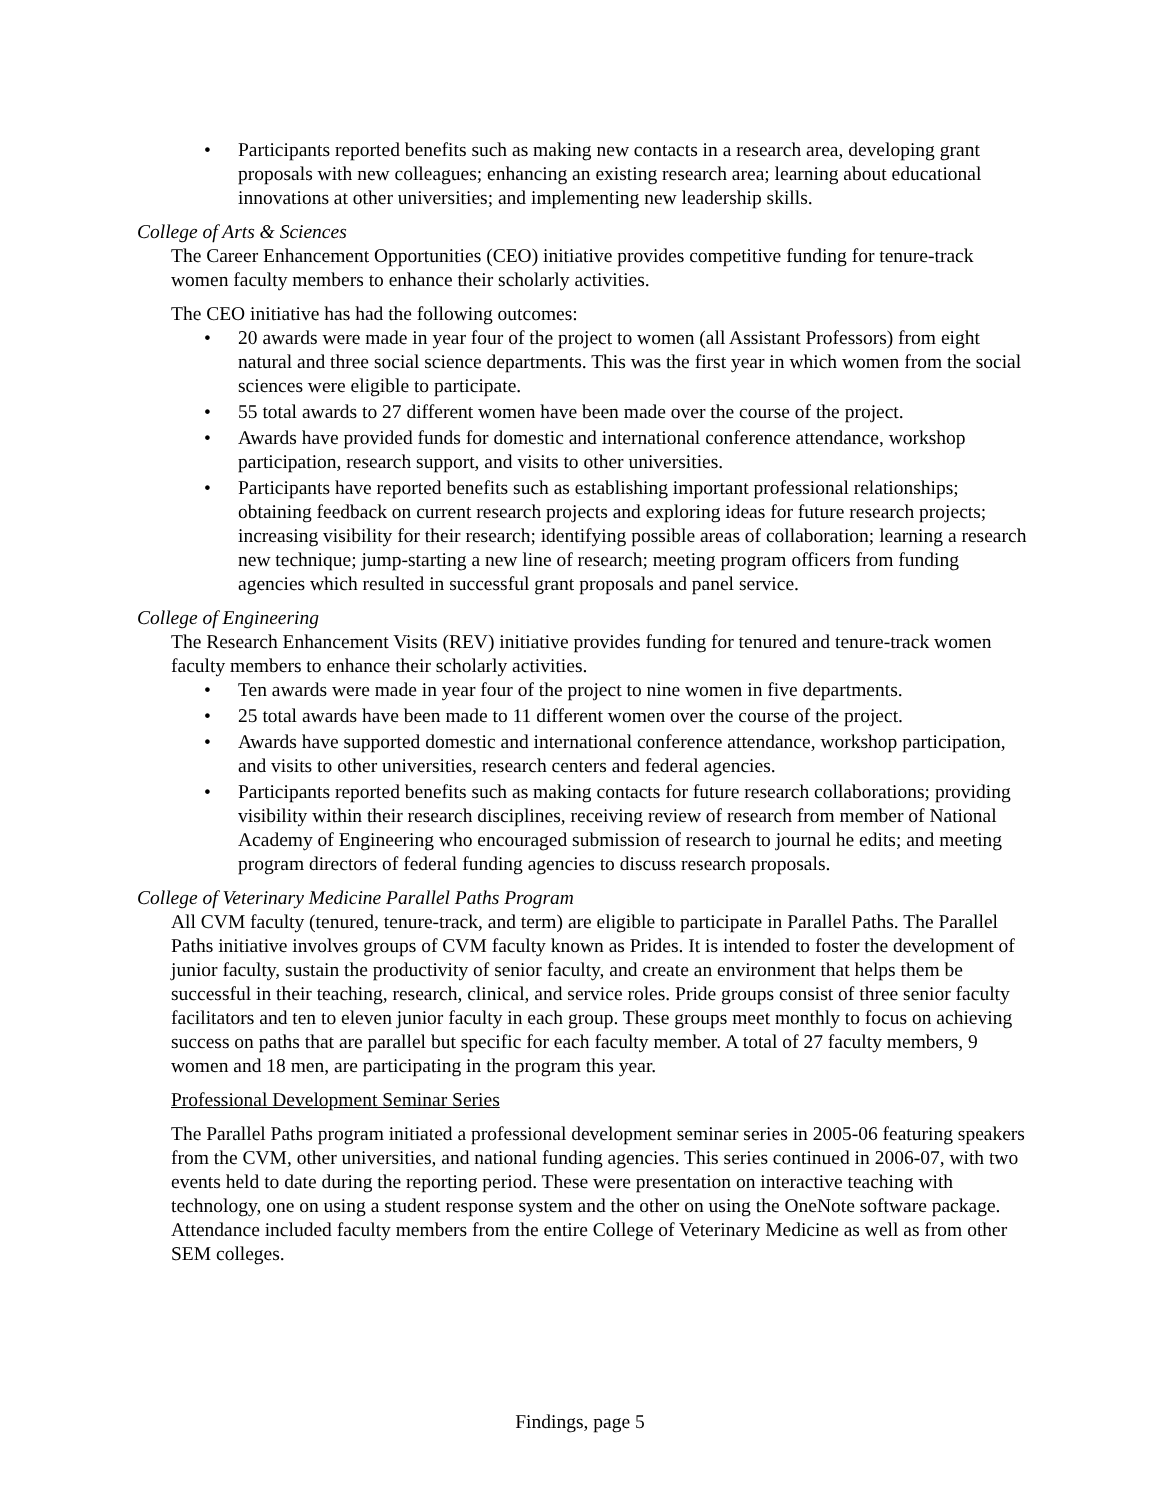• Participants reported benefits such as making new contacts in a research area, developing grant proposals with new colleagues; enhancing an existing research area; learning about educational innovations at other universities; and implementing new leadership skills.
College of Arts & Sciences
The Career Enhancement Opportunities (CEO) initiative provides competitive funding for tenure-track women faculty members to enhance their scholarly activities.
The CEO initiative has had the following outcomes:
• 20 awards were made in year four of the project to women (all Assistant Professors) from eight natural and three social science departments. This was the first year in which women from the social sciences were eligible to participate.
• 55 total awards to 27 different women have been made over the course of the project.
• Awards have provided funds for domestic and international conference attendance, workshop participation, research support, and visits to other universities.
• Participants have reported benefits such as establishing important professional relationships; obtaining feedback on current research projects and exploring ideas for future research projects; increasing visibility for their research; identifying possible areas of collaboration; learning a research new technique; jump-starting a new line of research; meeting program officers from funding agencies which resulted in successful grant proposals and panel service.
College of Engineering
The Research Enhancement Visits (REV) initiative provides funding for tenured and tenure-track women faculty members to enhance their scholarly activities.
• Ten awards were made in year four of the project to nine women in five departments.
• 25 total awards have been made to 11 different women over the course of the project.
• Awards have supported domestic and international conference attendance, workshop participation, and visits to other universities, research centers and federal agencies.
• Participants reported benefits such as making contacts for future research collaborations; providing visibility within their research disciplines, receiving review of research from member of National Academy of Engineering who encouraged submission of research to journal he edits; and meeting program directors of federal funding agencies to discuss research proposals.
College of Veterinary Medicine Parallel Paths Program
All CVM faculty (tenured, tenure-track, and term) are eligible to participate in Parallel Paths. The Parallel Paths initiative involves groups of CVM faculty known as Prides. It is intended to foster the development of junior faculty, sustain the productivity of senior faculty, and create an environment that helps them be successful in their teaching, research, clinical, and service roles. Pride groups consist of three senior faculty facilitators and ten to eleven junior faculty in each group. These groups meet monthly to focus on achieving success on paths that are parallel but specific for each faculty member. A total of 27 faculty members, 9 women and 18 men, are participating in the program this year.
Professional Development Seminar Series
The Parallel Paths program initiated a professional development seminar series in 2005-06 featuring speakers from the CVM, other universities, and national funding agencies. This series continued in 2006-07, with two events held to date during the reporting period. These were presentation on interactive teaching with technology, one on using a student response system and the other on using the OneNote software package. Attendance included faculty members from the entire College of Veterinary Medicine as well as from other SEM colleges.
Findings, page 5